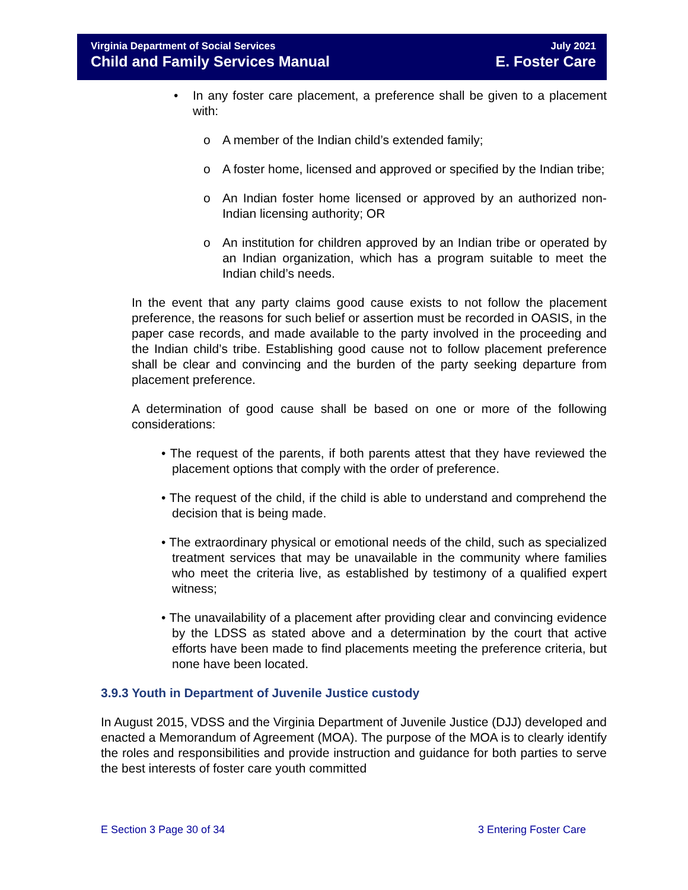Virginia Department of Social Services July 2021
Child and Family Services Manual E. Foster Care
• In any foster care placement, a preference shall be given to a placement with:
o A member of the Indian child’s extended family;
o A foster home, licensed and approved or specified by the Indian tribe;
o An Indian foster home licensed or approved by an authorized non-Indian licensing authority; OR
o An institution for children approved by an Indian tribe or operated by an Indian organization, which has a program suitable to meet the Indian child’s needs.
In the event that any party claims good cause exists to not follow the placement preference, the reasons for such belief or assertion must be recorded in OASIS, in the paper case records, and made available to the party involved in the proceeding and the Indian child’s tribe. Establishing good cause not to follow placement preference shall be clear and convincing and the burden of the party seeking departure from placement preference.
A determination of good cause shall be based on one or more of the following considerations:
• The request of the parents, if both parents attest that they have reviewed the placement options that comply with the order of preference.
• The request of the child, if the child is able to understand and comprehend the decision that is being made.
• The extraordinary physical or emotional needs of the child, such as specialized treatment services that may be unavailable in the community where families who meet the criteria live, as established by testimony of a qualified expert witness;
• The unavailability of a placement after providing clear and convincing evidence by the LDSS as stated above and a determination by the court that active efforts have been made to find placements meeting the preference criteria, but none have been located.
3.9.3 Youth in Department of Juvenile Justice custody
In August 2015, VDSS and the Virginia Department of Juvenile Justice (DJJ) developed and enacted a Memorandum of Agreement (MOA). The purpose of the MOA is to clearly identify the roles and responsibilities and provide instruction and guidance for both parties to serve the best interests of foster care youth committed
E Section 3 Page 30 of 34 3 Entering Foster Care